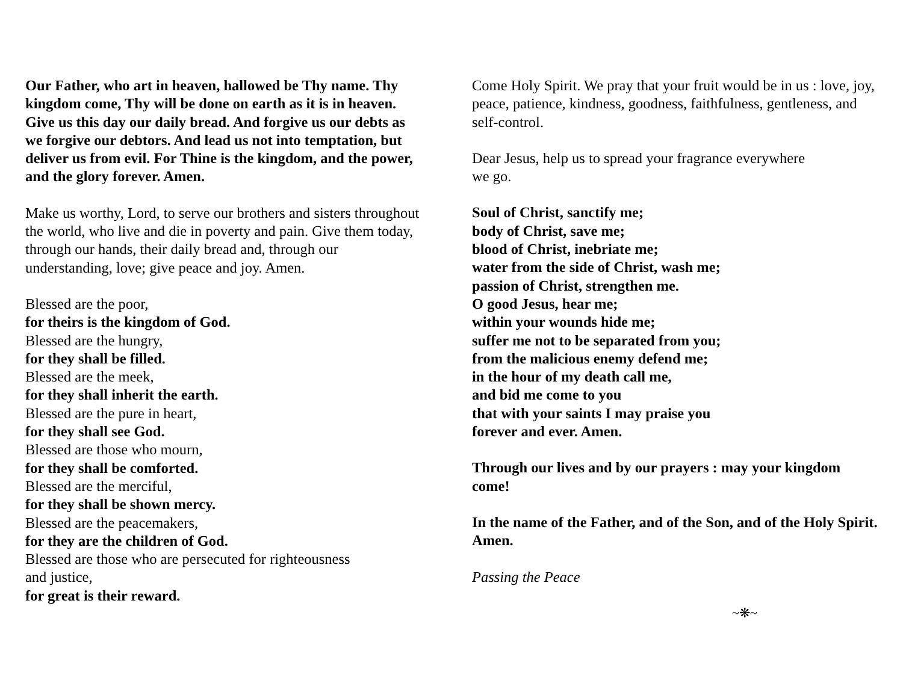Our Father, who art in heaven, hallowed be Thy name. Thy kingdom come, Thy will be done on earth as it is in heaven. Give us this day our daily bread. And forgive us our debts as we forgive our debtors. And lead us not into temptation, but deliver us from evil. For Thine is the kingdom, and the power, and the glory forever. Amen.
Make us worthy, Lord, to serve our brothers and sisters throughout the world, who live and die in poverty and pain. Give them today, through our hands, their daily bread and, through our understanding, love; give peace and joy. Amen.
Blessed are the poor,
for theirs is the kingdom of God.
Blessed are the hungry,
for they shall be filled.
Blessed are the meek,
for they shall inherit the earth.
Blessed are the pure in heart,
for they shall see God.
Blessed are those who mourn,
for they shall be comforted.
Blessed are the merciful,
for they shall be shown mercy.
Blessed are the peacemakers,
for they are the children of God.
Blessed are those who are persecuted for righteousness
and justice,
for great is their reward.
Come Holy Spirit. We pray that your fruit would be in us : love, joy, peace, patience, kindness, goodness, faithfulness, gentleness, and self-control.
Dear Jesus, help us to spread your fragrance everywhere
we go.
Soul of Christ, sanctify me;
body of Christ, save me;
blood of Christ, inebriate me;
water from the side of Christ, wash me;
passion of Christ, strengthen me.
O good Jesus, hear me;
within your wounds hide me;
suffer me not to be separated from you;
from the malicious enemy defend me;
in the hour of my death call me,
and bid me come to you
that with your saints I may praise you
forever and ever. Amen.
Through our lives and by our prayers : may your kingdom come!
In the name of the Father, and of the Son, and of the Holy Spirit. Amen.
Passing the Peace
~❋~